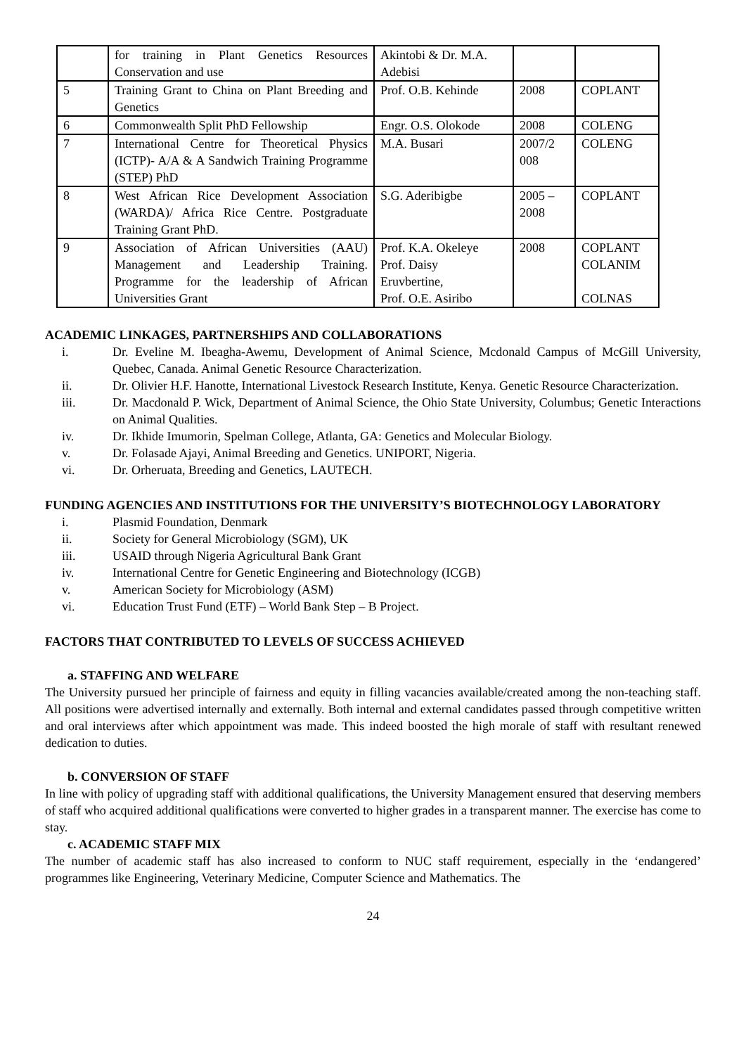| | for training in Plant Genetics Resources Conservation and use | Akintobi & Dr. M.A. Adebisi | | |
| 5 | Training Grant to China on Plant Breeding and Genetics | Prof. O.B. Kehinde | 2008 | COPLANT |
| 6 | Commonwealth Split PhD Fellowship | Engr. O.S. Olokode | 2008 | COLENG |
| 7 | International Centre for Theoretical Physics (ICTP)- A/A & A Sandwich Training Programme (STEP) PhD | M.A. Busari | 2007/2 008 | COLENG |
| 8 | West African Rice Development Association (WARDA)/ Africa Rice Centre. Postgraduate Training Grant PhD. | S.G. Aderibigbe | 2005 – 2008 | COPLANT |
| 9 | Association of African Universities (AAU) Management and Leadership Training. Programme for the leadership of African Universities Grant | Prof. K.A. Okeleye Prof. Daisy Eruvbertine, Prof. O.E. Asiribo | 2008 | COPLANT COLANIM COLNAS |
ACADEMIC LINKAGES, PARTNERSHIPS AND COLLABORATIONS
i. Dr. Eveline M. Ibeagha-Awemu, Development of Animal Science, Mcdonald Campus of McGill University, Quebec, Canada. Animal Genetic Resource Characterization.
ii. Dr. Olivier H.F. Hanotte, International Livestock Research Institute, Kenya. Genetic Resource Characterization.
iii. Dr. Macdonald P. Wick, Department of Animal Science, the Ohio State University, Columbus; Genetic Interactions on Animal Qualities.
iv. Dr. Ikhide Imumorin, Spelman College, Atlanta, GA: Genetics and Molecular Biology.
v. Dr. Folasade Ajayi, Animal Breeding and Genetics. UNIPORT, Nigeria.
vi. Dr. Orheruata, Breeding and Genetics, LAUTECH.
FUNDING AGENCIES AND INSTITUTIONS FOR THE UNIVERSITY’S BIOTECHNOLOGY LABORATORY
i. Plasmid Foundation, Denmark
ii. Society for General Microbiology (SGM), UK
iii. USAID through Nigeria Agricultural Bank Grant
iv. International Centre for Genetic Engineering and Biotechnology (ICGB)
v. American Society for Microbiology (ASM)
vi. Education Trust Fund (ETF) – World Bank Step – B Project.
FACTORS THAT CONTRIBUTED TO LEVELS OF SUCCESS ACHIEVED
a. STAFFING AND WELFARE
The University pursued her principle of fairness and equity in filling vacancies available/created among the non-teaching staff. All positions were advertised internally and externally. Both internal and external candidates passed through competitive written and oral interviews after which appointment was made. This indeed boosted the high morale of staff with resultant renewed dedication to duties.
b. CONVERSION OF STAFF
In line with policy of upgrading staff with additional qualifications, the University Management ensured that deserving members of staff who acquired additional qualifications were converted to higher grades in a transparent manner. The exercise has come to stay.
c. ACADEMIC STAFF MIX
The number of academic staff has also increased to conform to NUC staff requirement, especially in the ‘endangered’ programmes like Engineering, Veterinary Medicine, Computer Science and Mathematics. The
24